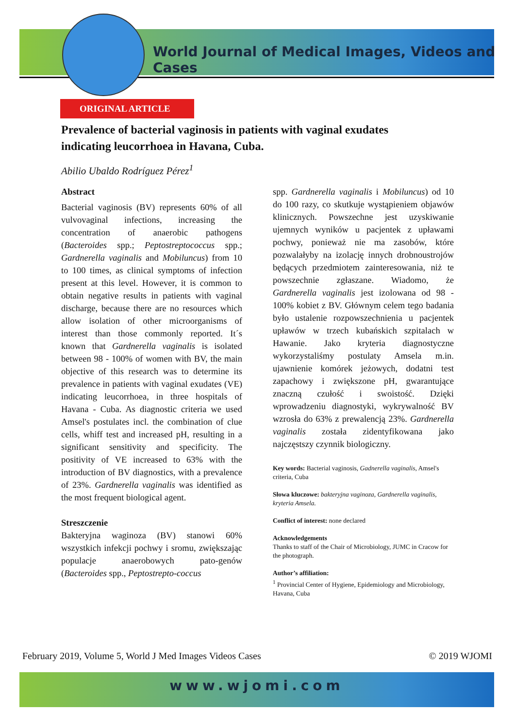World Journal of Medical Images, Videos and Cases
ORIGINAL ARTICLE
Prevalence of bacterial vaginosis in patients with vaginal exudates indicating leucorrhoea in Havana, Cuba.
Abilio Ubaldo Rodríguez Pérez<sup>1</sup>
Abstract
Bacterial vaginosis (BV) represents 60% of all vulvovaginal infections, increasing the concentration of anaerobic pathogens (Bacteroides spp.; Peptostreptococcus spp.; Gardnerella vaginalis and Mobiluncus) from 10 to 100 times, as clinical symptoms of infection present at this level. However, it is common to obtain negative results in patients with vaginal discharge, because there are no resources which allow isolation of other microorganisms of interest than those commonly reported. It´s known that Gardnerella vaginalis is isolated between 98 - 100% of women with BV, the main objective of this research was to determine its prevalence in patients with vaginal exudates (VE) indicating leucorrhoea, in three hospitals of Havana - Cuba. As diagnostic criteria we used Amsel's postulates incl. the combination of clue cells, whiff test and increased pH, resulting in a significant sensitivity and specificity. The positivity of VE increased to 63% with the introduction of BV diagnostics, with a prevalence of 23%. Gardnerella vaginalis was identified as the most frequent biological agent.
Streszczenie
Bakteryjna waginoza (BV) stanowi 60% wszystkich infekcji pochwy i sromu, zwiększając populacje anaerobowych pato-genów (Bacteroides spp., Peptostrepto-coccus
spp. Gardnerella vaginalis i Mobiluncus) od 10 do 100 razy, co skutkuje wystąpieniem objawów klinicznych. Powszechne jest uzyskiwanie ujemnych wyników u pacjentek z upławami pochwy, ponieważ nie ma zasobów, które pozwalałyby na izolację innych drobnoustrojów będących przedmiotem zainteresowania, niż te powszechnie zgłaszane. Wiadomo, że Gardnerella vaginalis jest izolowana od 98 - 100% kobiet z BV. Głównym celem tego badania było ustalenie rozpowszechnienia u pacjentek upławów w trzech kubańskich szpitalach w Hawanie. Jako kryteria diagnostyczne wykorzystaliśmy postulaty Amsela m.in. ujawnienie komórek jeżowych, dodatni test zapachowy i zwiększone pH, gwarantujące znaczną czułość i swoistość. Dzięki wprowadzeniu diagnostyki, wykrywalność BV wzrosła do 63% z prewalencją 23%. Gardnerella vaginalis została zidentyfikowana jako najczęstszy czynnik biologiczny.
Key words: Bacterial vaginosis, Gadnerella vaginalis, Amsel's criteria, Cuba
Słowa kluczowe: bakteryjna vaginoza, Gardnerella vaginalis, kryteria Amsela.
Conflict of interest: none declared
Acknowledgements
Thanks to staff of the Chair of Microbiology, JUMC in Cracow for the photograph.
Author’s affiliation:
<sup>1</sup> Provincial Center of Hygiene, Epidemiology and Microbiology, Havana, Cuba
February 2019, Volume 5, World J Med Images Videos Cases © 2019 WJOMI
www.wjomi.com